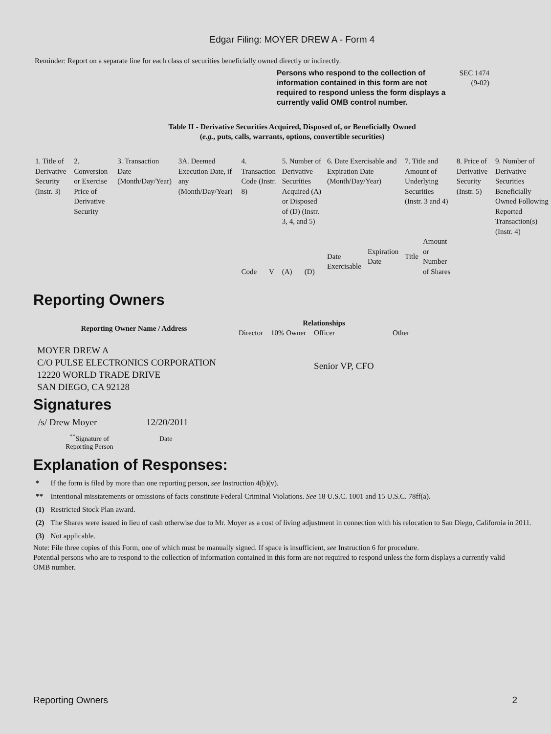Edgar Filing: MOYER DREW A - Form 4
Reminder: Report on a separate line for each class of securities beneficially owned directly or indirectly.
Persons who respond to the collection of information contained in this form are not required to respond unless the form displays a currently valid OMB control number.
SEC 1474
(9-02)
Table II - Derivative Securities Acquired, Disposed of, or Beneficially Owned
(e.g., puts, calls, warrants, options, convertible securities)
| 1. Title of Derivative Security (Instr. 3) | 2. Conversion or Exercise Price of Derivative Security | 3. Transaction Date (Month/Day/Year) | 3A. Deemed Execution Date, if any (Month/Day/Year) | 4. Transaction Code (Instr. 8) | | 5. Number of Derivative Securities Acquired (A) or Disposed of (D) (Instr. 3, 4, and 5) | | 6. Date Exercisable and Expiration Date (Month/Day/Year) | | 7. Title and Amount of Underlying Securities (Instr. 3 and 4) | | 8. Price of Derivative Security (Instr. 5) | 9. Number of Derivative Securities Beneficially Owned Following Reported Transaction(s) (Instr. 4) |
| | | | | Code | V | (A) | (D) | Date Exercisable | Expiration Date | Title | Amount or Number of Shares | | |
Reporting Owners
| Reporting Owner Name / Address | Relationships | | | |
| --- | --- | --- | --- | --- |
| | Director | 10% Owner | Officer | Other |
| MOYER DREW A C/O PULSE ELECTRONICS CORPORATION 12220 WORLD TRADE DRIVE SAN DIEGO, CA 92128 | | | Senior VP, CFO | |
Signatures
| /s/ Drew Moyer | 12/20/2011 |
| <sup>**</sup> Signature of Reporting Person | Date |
Explanation of Responses:
| * | If the form is filed by more than one reporting person, see Instruction 4(b)(v). |
| ** | Intentional misstatements or omissions of facts constitute Federal Criminal Violations. See 18 U.S.C. 1001 and 15 U.S.C. 78ff(a). |
| (1) | Restricted Stock Plan award. |
| (2) | The Shares were issued in lieu of cash otherwise due to Mr. Moyer as a cost of living adjustment in connection with his relocation to San Diego, California in 2011. |
| (3) | Not applicable. |
Note: File three copies of this Form, one of which must be manually signed. If space is insufficient, see Instruction 6 for procedure.
Potential persons who are to respond to the collection of information contained in this form are not required to respond unless the form displays a currently valid OMB number.
Reporting Owners 2